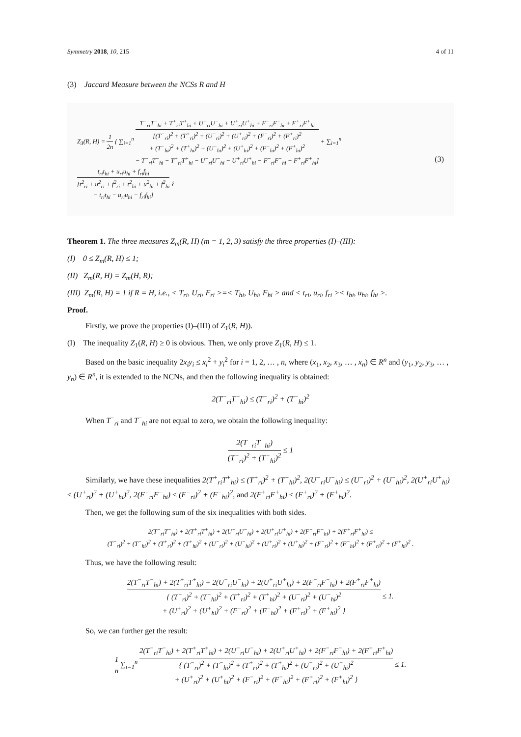Symmetry 2018, 10, 215 4 of 11
(3) Jaccard Measure between the NCSs R and H
Z<sub>3</sub>(R, H) = 1 2n { ∑<sub>i=1</sub><sup>n</sup> T<sup>−</sup><sub>ri</sub>T<sup>−</sup><sub>hi</sub> + T<sup>+</sup><sub>ri</sub>T<sup>+</sup><sub>hi</sub> + U<sup>−</sup><sub>ri</sub>U<sup>−</sup><sub>hi</sub> + U<sup>+</sup><sub>ri</sub>U<sup>+</sup><sub>hi</sub> + F<sup>−</sup><sub>ri</sub>F<sup>−</sup><sub>hi</sub> + F<sup>+</sup><sub>ri</sub>F<sup>+</sup><sub>hi</sub> [(T<sup>−</sup><sub>ri</sub>)<sup>2</sup> + (T<sup>+</sup><sub>ri</sub>)<sup>2</sup> + (U<sup>−</sup><sub>ri</sub>)<sup>2</sup> + (U<sup>+</sup><sub>ri</sub>)<sup>2</sup> + (F<sup>−</sup><sub>ri</sub>)<sup>2</sup> + (F<sup>+</sup><sub>ri</sub>)<sup>2</sup>
+ (T<sup>−</sup><sub>hi</sub>)<sup>2</sup> + (T<sup>+</sup><sub>hi</sub>)<sup>2</sup> + (U<sup>−</sup><sub>hi</sub>)<sup>2</sup> + (U<sup>+</sup><sub>hi</sub>)<sup>2</sup> + (F<sup>−</sup><sub>hi</sub>)<sup>2</sup> + (F<sup>+</sup><sub>hi</sub>)<sup>2</sup>
− T<sup>−</sup><sub>ri</sub>T<sup>−</sup><sub>hi</sub> − T<sup>+</sup><sub>ri</sub>T<sup>+</sup><sub>hi</sub> − U<sup>−</sup><sub>ri</sub>U<sup>−</sup><sub>hi</sub> − U<sup>+</sup><sub>ri</sub>U<sup>+</sup><sub>hi</sub> − F<sup>−</sup><sub>ri</sub>F<sup>−</sup><sub>hi</sub> − F<sup>+</sup><sub>ri</sub>F<sup>+</sup><sub>hi</sub>] + ∑<sub>i=1</sub><sup>n</sup> t<sub>ri</sub>t<sub>hi</sub> + u<sub>ri</sub>u<sub>hi</sub> + f<sub>ri</sub>f<sub>hi</sub> [t<sup>2</sup><sub>ri</sub> + u<sup>2</sup><sub>ri</sub> + f<sup>2</sup><sub>ri</sub> + t<sup>2</sup><sub>hi</sub> + u<sup>2</sup><sub>hi</sub> + f<sup>2</sup><sub>hi</sub>
− t<sub>ri</sub>t<sub>hi</sub> − u<sub>ri</sub>u<sub>hi</sub> − f<sub>ri</sub>f<sub>hi</sub>] }
(3)
Theorem 1. The three measures Z<sub>m</sub>(R, H) (m = 1, 2, 3) satisfy the three properties (I)–(III):
(I) 0 ≤ Z<sub>m</sub>(R, H) ≤ 1;
(II) Z<sub>m</sub>(R, H) = Z<sub>m</sub>(H, R);
(III) Z<sub>m</sub>(R, H) = 1 if R = H, i.e., < T<sub>ri</sub>, U<sub>ri</sub>, F<sub>ri</sub> >=< T<sub>hi</sub>, U<sub>hi</sub>, F<sub>hi</sub> > and < t<sub>ri</sub>, u<sub>ri</sub>, f<sub>ri</sub> >< t<sub>hi</sub>, u<sub>hi</sub>, f<sub>hi</sub> >.
Proof.
Firstly, we prove the properties (I)–(III) of Z<sub>1</sub>(R, H)).
(I) The inequality Z<sub>1</sub>(R, H) ≥ 0 is obvious. Then, we only prove Z<sub>1</sub>(R, H) ≤ 1.
Based on the basic inequality 2x<sub>i</sub>y<sub>i</sub> ≤ x<sub>i</sub><sup>2</sup> + y<sub>i</sub><sup>2</sup> for i = 1, 2, … , n, where (x<sub>1</sub>, x<sub>2</sub>, x<sub>3</sub>, … , x<sub>n</sub>) ∈ R<sup>n</sup> and (y<sub>1</sub>, y<sub>2</sub>, y<sub>3</sub>, … , y<sub>n</sub>) ∈ R<sup>n</sup>, it is extended to the NCNs, and then the following inequality is obtained:
2(T<sup>−</sup><sub>ri</sub>T<sup>−</sup><sub>hi</sub>) ≤ (T<sup>−</sup><sub>ri</sub>)<sup>2</sup> + (T<sup>−</sup><sub>hi</sub>)<sup>2</sup>
When T<sup>−</sup><sub>ri</sub> and T<sup>−</sup><sub>hi</sub> are not equal to zero, we obtain the following inequality:
2(T<sup>−</sup><sub>ri</sub>T<sup>−</sup><sub>hi</sub>) (T<sup>−</sup><sub>ri</sub>)<sup>2</sup> + (T<sup>−</sup><sub>hi</sub>)<sup>2</sup> ≤ 1
Similarly, we have these inequalities 2(T<sup>+</sup><sub>ri</sub>T<sup>+</sup><sub>hi</sub>) ≤ (T<sup>+</sup><sub>ri</sub>)<sup>2</sup> + (T<sup>+</sup><sub>hi</sub>)<sup>2</sup>, 2(U<sup>−</sup><sub>ri</sub>U<sup>−</sup><sub>hi</sub>) ≤ (U<sup>−</sup><sub>ri</sub>)<sup>2</sup> + (U<sup>−</sup><sub>hi</sub>)<sup>2</sup>, 2(U<sup>+</sup><sub>ri</sub>U<sup>+</sup><sub>hi</sub>) ≤ (U<sup>+</sup><sub>ri</sub>)<sup>2</sup> + (U<sup>+</sup><sub>hi</sub>)<sup>2</sup>, 2(F<sup>−</sup><sub>ri</sub>F<sup>−</sup><sub>hi</sub>) ≤ (F<sup>−</sup><sub>ri</sub>)<sup>2</sup> + (F<sup>−</sup><sub>hi</sub>)<sup>2</sup>, and 2(F<sup>+</sup><sub>ri</sub>F<sup>+</sup><sub>hi</sub>) ≤ (F<sup>+</sup><sub>ri</sub>)<sup>2</sup> + (F<sup>+</sup><sub>hi</sub>)<sup>2</sup>.
Then, we get the following sum of the six inequalities with both sides.
2(T<sup>−</sup><sub>ri</sub>T<sup>−</sup><sub>hi</sub>) + 2(T<sup>+</sup><sub>ri</sub>T<sup>+</sup><sub>hi</sub>) + 2(U<sup>−</sup><sub>ri</sub>U<sup>−</sup><sub>hi</sub>) + 2(U<sup>+</sup><sub>ri</sub>U<sup>+</sup><sub>hi</sub>) + 2(F<sup>−</sup><sub>ri</sub>F<sup>−</sup><sub>hi</sub>) + 2(F<sup>+</sup><sub>ri</sub>F<sup>+</sup><sub>hi</sub>) ≤
(T<sup>−</sup><sub>ri</sub>)<sup>2</sup> + (T<sup>−</sup><sub>hi</sub>)<sup>2</sup> + (T<sup>+</sup><sub>ri</sub>)<sup>2</sup> + (T<sup>+</sup><sub>hi</sub>)<sup>2</sup> + (U<sup>−</sup><sub>ri</sub>)<sup>2</sup> + (U<sup>−</sup><sub>hi</sub>)<sup>2</sup> + (U<sup>+</sup><sub>ri</sub>)<sup>2</sup> + (U<sup>+</sup><sub>hi</sub>)<sup>2</sup> + (F<sup>−</sup><sub>ri</sub>)<sup>2</sup> + (F<sup>−</sup><sub>hi</sub>)<sup>2</sup> + (F<sup>+</sup><sub>ri</sub>)<sup>2</sup> + (F<sup>+</sup><sub>hi</sub>)<sup>2</sup> .
Thus, we have the following result:
2(T<sup>−</sup><sub>ri</sub>T<sup>−</sup><sub>hi</sub>) + 2(T<sup>+</sup><sub>ri</sub>T<sup>+</sup><sub>hi</sub>) + 2(U<sup>−</sup><sub>ri</sub>U<sup>−</sup><sub>hi</sub>) + 2(U<sup>+</sup><sub>ri</sub>U<sup>+</sup><sub>hi</sub>) + 2(F<sup>−</sup><sub>ri</sub>F<sup>−</sup><sub>hi</sub>) + 2(F<sup>+</sup><sub>ri</sub>F<sup>+</sup><sub>hi</sub>) { (T<sup>−</sup><sub>ri</sub>)<sup>2</sup> + (T<sup>−</sup><sub>hi</sub>)<sup>2</sup> + (T<sup>+</sup><sub>ri</sub>)<sup>2</sup> + (T<sup>+</sup><sub>hi</sub>)<sup>2</sup> + (U<sup>−</sup><sub>ri</sub>)<sup>2</sup> + (U<sup>−</sup><sub>hi</sub>)<sup>2</sup>
+ (U<sup>+</sup><sub>ri</sub>)<sup>2</sup> + (U<sup>+</sup><sub>hi</sub>)<sup>2</sup> + (F<sup>−</sup><sub>ri</sub>)<sup>2</sup> + (F<sup>−</sup><sub>hi</sub>)<sup>2</sup> + (F<sup>+</sup><sub>ri</sub>)<sup>2</sup> + (F<sup>+</sup><sub>hi</sub>)<sup>2</sup> } ≤ 1.
So, we can further get the result:
1 n ∑<sub>i=1</sub><sup>n</sup> 2(T<sup>−</sup><sub>ri</sub>T<sup>−</sup><sub>hi</sub>) + 2(T<sup>+</sup><sub>ri</sub>T<sup>+</sup><sub>hi</sub>) + 2(U<sup>−</sup><sub>ri</sub>U<sup>−</sup><sub>hi</sub>) + 2(U<sup>+</sup><sub>ri</sub>U<sup>+</sup><sub>hi</sub>) + 2(F<sup>−</sup><sub>ri</sub>F<sup>−</sup><sub>hi</sub>) + 2(F<sup>+</sup><sub>ri</sub>F<sup>+</sup><sub>hi</sub>) { (T<sup>−</sup><sub>ri</sub>)<sup>2</sup> + (T<sup>−</sup><sub>hi</sub>)<sup>2</sup> + (T<sup>+</sup><sub>ri</sub>)<sup>2</sup> + (T<sup>+</sup><sub>hi</sub>)<sup>2</sup> + (U<sup>−</sup><sub>ri</sub>)<sup>2</sup> + (U<sup>−</sup><sub>hi</sub>)<sup>2</sup>
+ (U<sup>+</sup><sub>ri</sub>)<sup>2</sup> + (U<sup>+</sup><sub>hi</sub>)<sup>2</sup> + (F<sup>−</sup><sub>ri</sub>)<sup>2</sup> + (F<sup>−</sup><sub>hi</sub>)<sup>2</sup> + (F<sup>+</sup><sub>ri</sub>)<sup>2</sup> + (F<sup>+</sup><sub>hi</sub>)<sup>2</sup> } ≤ 1.